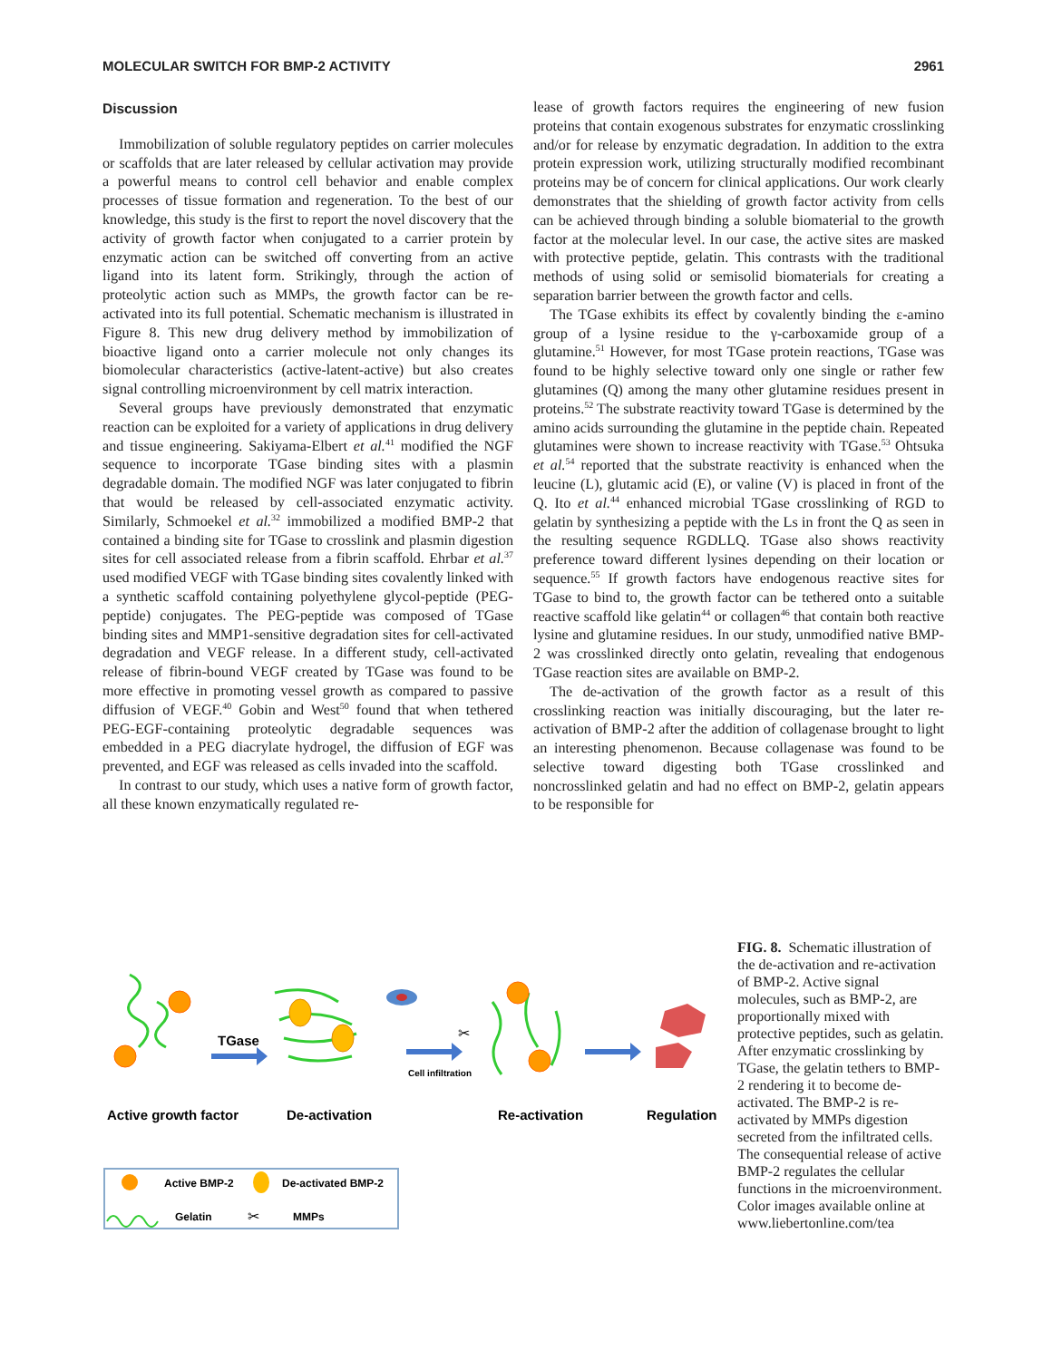MOLECULAR SWITCH FOR BMP-2 ACTIVITY 2961
Discussion
Immobilization of soluble regulatory peptides on carrier molecules or scaffolds that are later released by cellular activation may provide a powerful means to control cell behavior and enable complex processes of tissue formation and regeneration. To the best of our knowledge, this study is the first to report the novel discovery that the activity of growth factor when conjugated to a carrier protein by enzymatic action can be switched off converting from an active ligand into its latent form. Strikingly, through the action of proteolytic action such as MMPs, the growth factor can be re-activated into its full potential. Schematic mechanism is illustrated in Figure 8. This new drug delivery method by immobilization of bioactive ligand onto a carrier molecule not only changes its biomolecular characteristics (active-latent-active) but also creates signal controlling microenvironment by cell matrix interaction.
Several groups have previously demonstrated that enzymatic reaction can be exploited for a variety of applications in drug delivery and tissue engineering. Sakiyama-Elbert et al.<sup>41</sup> modified the NGF sequence to incorporate TGase binding sites with a plasmin degradable domain. The modified NGF was later conjugated to fibrin that would be released by cell-associated enzymatic activity. Similarly, Schmoekel et al.<sup>32</sup> immobilized a modified BMP-2 that contained a binding site for TGase to crosslink and plasmin digestion sites for cell associated release from a fibrin scaffold. Ehrbar et al.<sup>37</sup> used modified VEGF with TGase binding sites covalently linked with a synthetic scaffold containing polyethylene glycol-peptide (PEG-peptide) conjugates. The PEG-peptide was composed of TGase binding sites and MMP1-sensitive degradation sites for cell-activated degradation and VEGF release. In a different study, cell-activated release of fibrin-bound VEGF created by TGase was found to be more effective in promoting vessel growth as compared to passive diffusion of VEGF.<sup>40</sup> Gobin and West<sup>50</sup> found that when tethered PEG-EGF-containing proteolytic degradable sequences was embedded in a PEG diacrylate hydrogel, the diffusion of EGF was prevented, and EGF was released as cells invaded into the scaffold.
In contrast to our study, which uses a native form of growth factor, all these known enzymatically regulated re-
lease of growth factors requires the engineering of new fusion proteins that contain exogenous substrates for enzymatic crosslinking and/or for release by enzymatic degradation. In addition to the extra protein expression work, utilizing structurally modified recombinant proteins may be of concern for clinical applications. Our work clearly demonstrates that the shielding of growth factor activity from cells can be achieved through binding a soluble biomaterial to the growth factor at the molecular level. In our case, the active sites are masked with protective peptide, gelatin. This contrasts with the traditional methods of using solid or semisolid biomaterials for creating a separation barrier between the growth factor and cells.
The TGase exhibits its effect by covalently binding the ε-amino group of a lysine residue to the γ-carboxamide group of a glutamine.<sup>51</sup> However, for most TGase protein reactions, TGase was found to be highly selective toward only one single or rather few glutamines (Q) among the many other glutamine residues present in proteins.<sup>52</sup> The substrate reactivity toward TGase is determined by the amino acids surrounding the glutamine in the peptide chain. Repeated glutamines were shown to increase reactivity with TGase.<sup>53</sup> Ohtsuka et al.<sup>54</sup> reported that the substrate reactivity is enhanced when the leucine (L), glutamic acid (E), or valine (V) is placed in front of the Q. Ito et al.<sup>44</sup> enhanced microbial TGase crosslinking of RGD to gelatin by synthesizing a peptide with the Ls in front the Q as seen in the resulting sequence RGDLLQ. TGase also shows reactivity preference toward different lysines depending on their location or sequence.<sup>55</sup> If growth factors have endogenous reactive sites for TGase to bind to, the growth factor can be tethered onto a suitable reactive scaffold like gelatin<sup>44</sup> or collagen<sup>46</sup> that contain both reactive lysine and glutamine residues. In our study, unmodified native BMP-2 was crosslinked directly onto gelatin, revealing that endogenous TGase reaction sites are available on BMP-2.
The de-activation of the growth factor as a result of this crosslinking reaction was initially discouraging, but the later re-activation of BMP-2 after the addition of collagenase brought to light an interesting phenomenon. Because collagenase was found to be selective toward digesting both TGase crosslinked and noncrosslinked gelatin and had no effect on BMP-2, gelatin appears to be responsible for
TGase
✂
Cell infiltration
Active growth factor
De-activation
Re-activation
Regulation
Active BMP-2
De-activated BMP-2
Gelatin
✂
MMPs
FIG. 8. Schematic illustration of the de-activation and re-activation of BMP-2. Active signal molecules, such as BMP-2, are proportionally mixed with protective peptides, such as gelatin. After enzymatic crosslinking by TGase, the gelatin tethers to BMP-2 rendering it to become de-activated. The BMP-2 is re-activated by MMPs digestion secreted from the infiltrated cells. The consequential release of active BMP-2 regulates the cellular functions in the microenvironment. Color images available online at www.liebertonline.com/tea